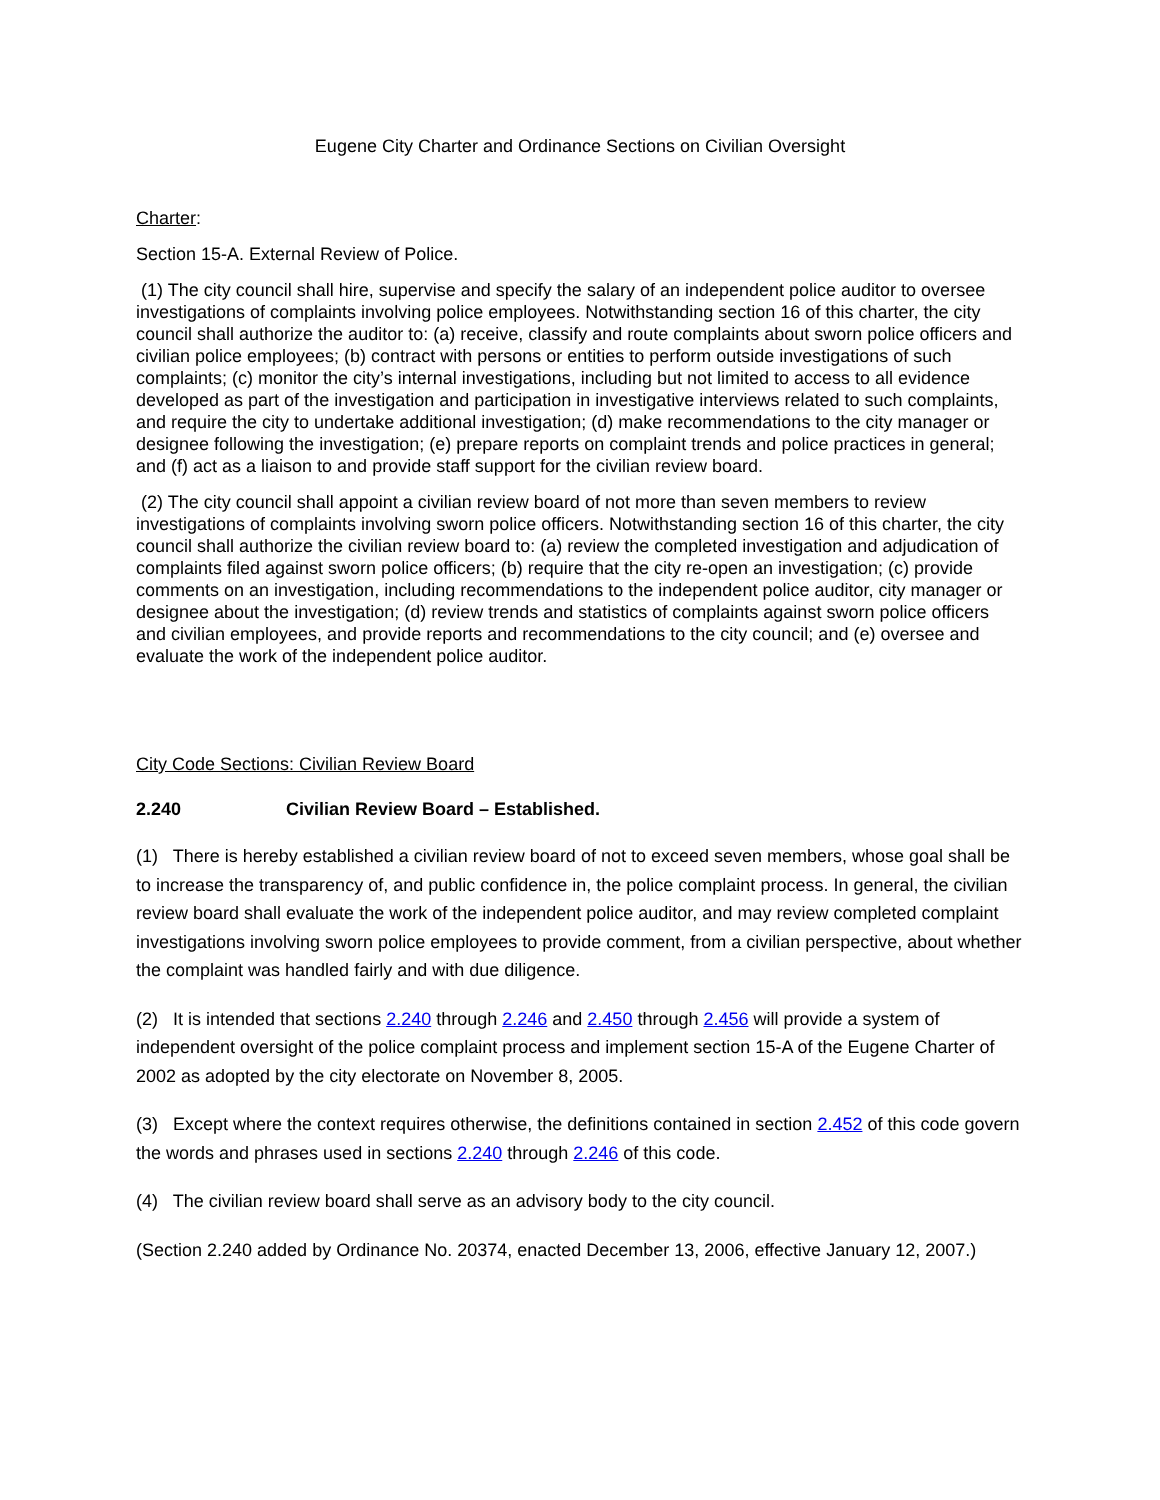Eugene City Charter and Ordinance Sections on Civilian Oversight
Charter:
Section 15-A. External Review of Police.
(1) The city council shall hire, supervise and specify the salary of an independent police auditor to oversee investigations of complaints involving police employees. Notwithstanding section 16 of this charter, the city council shall authorize the auditor to: (a) receive, classify and route complaints about sworn police officers and civilian police employees; (b) contract with persons or entities to perform outside investigations of such complaints; (c) monitor the city’s internal investigations, including but not limited to access to all evidence developed as part of the investigation and participation in investigative interviews related to such complaints, and require the city to undertake additional investigation; (d) make recommendations to the city manager or designee following the investigation; (e) prepare reports on complaint trends and police practices in general; and (f) act as a liaison to and provide staff support for the civilian review board.
(2) The city council shall appoint a civilian review board of not more than seven members to review investigations of complaints involving sworn police officers. Notwithstanding section 16 of this charter, the city council shall authorize the civilian review board to: (a) review the completed investigation and adjudication of complaints filed against sworn police officers; (b) require that the city re-open an investigation; (c) provide comments on an investigation, including recommendations to the independent police auditor, city manager or designee about the investigation; (d) review trends and statistics of complaints against sworn police officers and civilian employees, and provide reports and recommendations to the city council; and (e) oversee and evaluate the work of the independent police auditor.
City Code Sections: Civilian Review Board
2.240 Civilian Review Board – Established.
(1) There is hereby established a civilian review board of not to exceed seven members, whose goal shall be to increase the transparency of, and public confidence in, the police complaint process. In general, the civilian review board shall evaluate the work of the independent police auditor, and may review completed complaint investigations involving sworn police employees to provide comment, from a civilian perspective, about whether the complaint was handled fairly and with due diligence.
(2) It is intended that sections 2.240 through 2.246 and 2.450 through 2.456 will provide a system of independent oversight of the police complaint process and implement section 15-A of the Eugene Charter of 2002 as adopted by the city electorate on November 8, 2005.
(3) Except where the context requires otherwise, the definitions contained in section 2.452 of this code govern the words and phrases used in sections 2.240 through 2.246 of this code.
(4) The civilian review board shall serve as an advisory body to the city council.
(Section 2.240 added by Ordinance No. 20374, enacted December 13, 2006, effective January 12, 2007.)